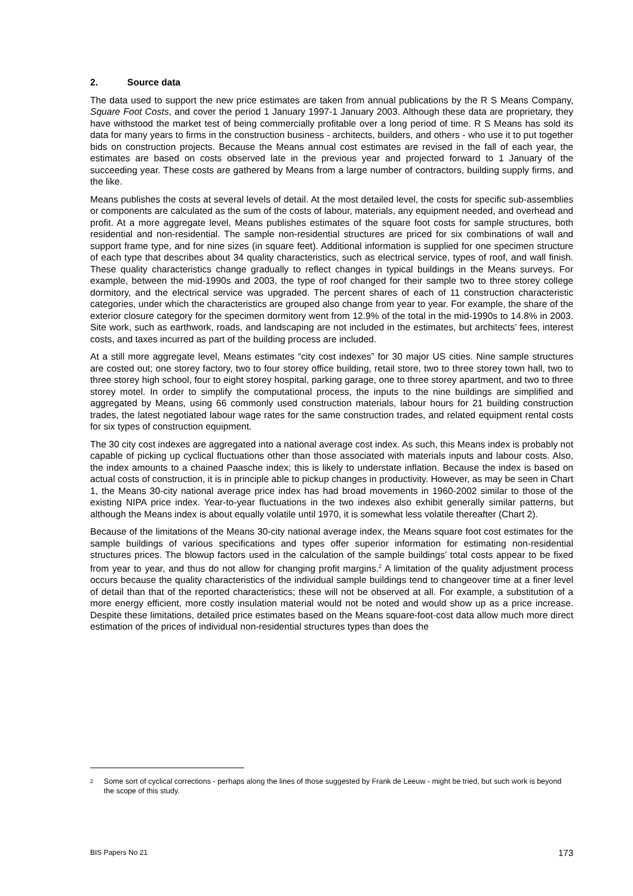2. Source data
The data used to support the new price estimates are taken from annual publications by the R S Means Company, Square Foot Costs, and cover the period 1 January 1997-1 January 2003. Although these data are proprietary, they have withstood the market test of being commercially profitable over a long period of time. R S Means has sold its data for many years to firms in the construction business - architects, builders, and others - who use it to put together bids on construction projects. Because the Means annual cost estimates are revised in the fall of each year, the estimates are based on costs observed late in the previous year and projected forward to 1 January of the succeeding year. These costs are gathered by Means from a large number of contractors, building supply firms, and the like.
Means publishes the costs at several levels of detail. At the most detailed level, the costs for specific sub-assemblies or components are calculated as the sum of the costs of labour, materials, any equipment needed, and overhead and profit. At a more aggregate level, Means publishes estimates of the square foot costs for sample structures, both residential and non-residential. The sample non-residential structures are priced for six combinations of wall and support frame type, and for nine sizes (in square feet). Additional information is supplied for one specimen structure of each type that describes about 34 quality characteristics, such as electrical service, types of roof, and wall finish. These quality characteristics change gradually to reflect changes in typical buildings in the Means surveys. For example, between the mid-1990s and 2003, the type of roof changed for their sample two to three storey college dormitory, and the electrical service was upgraded. The percent shares of each of 11 construction characteristic categories, under which the characteristics are grouped also change from year to year. For example, the share of the exterior closure category for the specimen dormitory went from 12.9% of the total in the mid-1990s to 14.8% in 2003. Site work, such as earthwork, roads, and landscaping are not included in the estimates, but architects’ fees, interest costs, and taxes incurred as part of the building process are included.
At a still more aggregate level, Means estimates “city cost indexes” for 30 major US cities. Nine sample structures are costed out; one storey factory, two to four storey office building, retail store, two to three storey town hall, two to three storey high school, four to eight storey hospital, parking garage, one to three storey apartment, and two to three storey motel. In order to simplify the computational process, the inputs to the nine buildings are simplified and aggregated by Means, using 66 commonly used construction materials, labour hours for 21 building construction trades, the latest negotiated labour wage rates for the same construction trades, and related equipment rental costs for six types of construction equipment.
The 30 city cost indexes are aggregated into a national average cost index. As such, this Means index is probably not capable of picking up cyclical fluctuations other than those associated with materials inputs and labour costs. Also, the index amounts to a chained Paasche index; this is likely to understate inflation. Because the index is based on actual costs of construction, it is in principle able to pickup changes in productivity. However, as may be seen in Chart 1, the Means 30-city national average price index has had broad movements in 1960-2002 similar to those of the existing NIPA price index. Year-to-year fluctuations in the two indexes also exhibit generally similar patterns, but although the Means index is about equally volatile until 1970, it is somewhat less volatile thereafter (Chart 2).
Because of the limitations of the Means 30-city national average index, the Means square foot cost estimates for the sample buildings of various specifications and types offer superior information for estimating non-residential structures prices. The blowup factors used in the calculation of the sample buildings’ total costs appear to be fixed from year to year, and thus do not allow for changing profit margins.<sup>2</sup> A limitation of the quality adjustment process occurs because the quality characteristics of the individual sample buildings tend to changeover time at a finer level of detail than that of the reported characteristics; these will not be observed at all. For example, a substitution of a more energy efficient, more costly insulation material would not be noted and would show up as a price increase. Despite these limitations, detailed price estimates based on the Means square-foot-cost data allow much more direct estimation of the prices of individual non-residential structures types than does the
<sup>2</sup>
Some sort of cyclical corrections - perhaps along the lines of those suggested by Frank de Leeuw - might be tried, but such work is beyond the scope of this study.
BIS Papers No 21 173